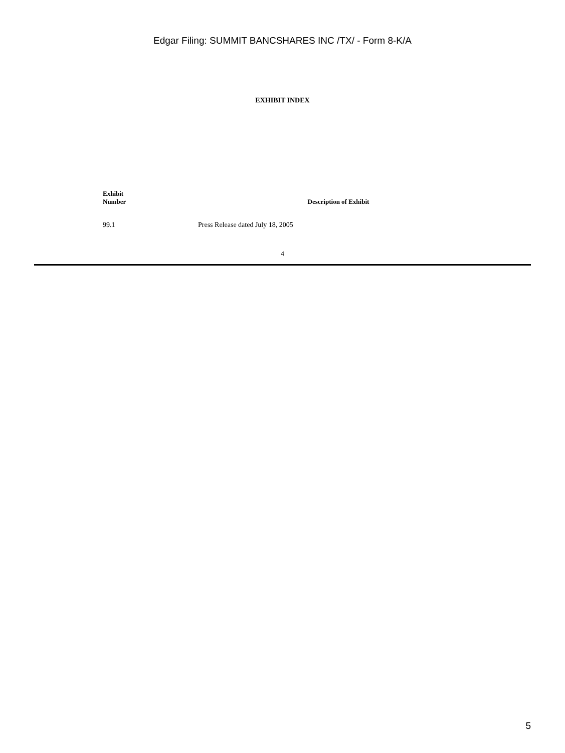Edgar Filing: SUMMIT BANCSHARES INC /TX/ - Form 8-K/A
EXHIBIT INDEX
| Exhibit Number | Description of Exhibit |
| --- | --- |
| 99.1 | Press Release dated July 18, 2005 |
4
5